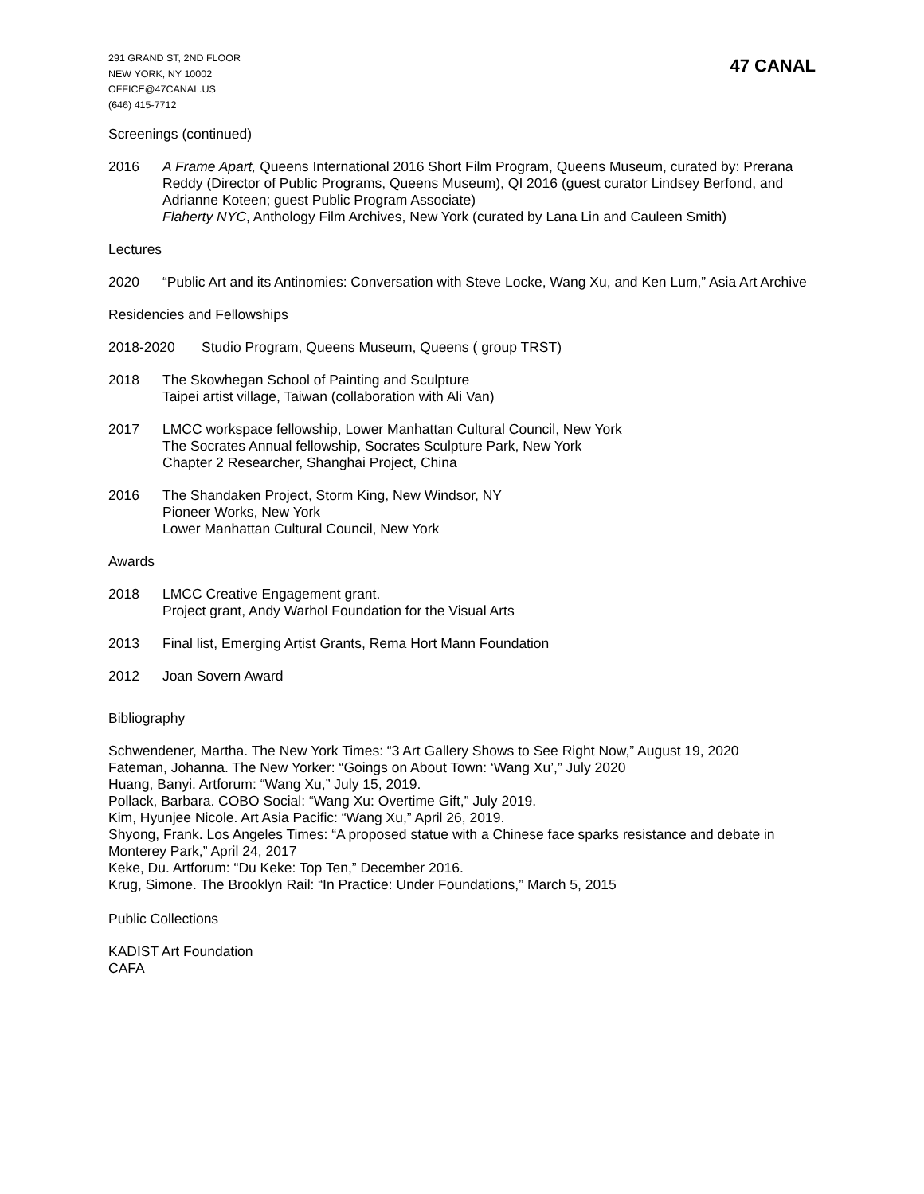291 GRAND ST, 2ND FLOOR
NEW YORK, NY 10002
OFFICE@47CANAL.US
(646) 415-7712
47 CANAL
Screenings (continued)
2016 A Frame Apart, Queens International 2016 Short Film Program, Queens Museum, curated by: Prerana Reddy (Director of Public Programs, Queens Museum), QI 2016 (guest curator Lindsey Berfond, and Adrianne Koteen; guest Public Program Associate)
Flaherty NYC, Anthology Film Archives, New York (curated by Lana Lin and Cauleen Smith)
Lectures
2020 “Public Art and its Antinomies: Conversation with Steve Locke, Wang Xu, and Ken Lum,” Asia Art Archive
Residencies and Fellowships
2018-2020 Studio Program, Queens Museum, Queens ( group TRST)
2018 The Skowhegan School of Painting and Sculpture
Taipei artist village, Taiwan (collaboration with Ali Van)
2017 LMCC workspace fellowship, Lower Manhattan Cultural Council, New York
The Socrates Annual fellowship, Socrates Sculpture Park, New York
Chapter 2 Researcher, Shanghai Project, China
2016 The Shandaken Project, Storm King, New Windsor, NY
Pioneer Works, New York
Lower Manhattan Cultural Council, New York
Awards
2018 LMCC Creative Engagement grant.
Project grant, Andy Warhol Foundation for the Visual Arts
2013 Final list, Emerging Artist Grants, Rema Hort Mann Foundation
2012 Joan Sovern Award
Bibliography
Schwendener, Martha. The New York Times: “3 Art Gallery Shows to See Right Now,” August 19, 2020
Fateman, Johanna. The New Yorker: “Goings on About Town: ‘Wang Xu’,” July 2020
Huang, Banyi. Artforum: “Wang Xu,” July 15, 2019.
Pollack, Barbara. COBO Social: “Wang Xu: Overtime Gift,” July 2019.
Kim, Hyunjee Nicole. Art Asia Pacific: “Wang Xu,” April 26, 2019.
Shyong, Frank. Los Angeles Times: “A proposed statue with a Chinese face sparks resistance and debate in Monterey Park,” April 24, 2017
Keke, Du. Artforum: “Du Keke: Top Ten,” December 2016.
Krug, Simone. The Brooklyn Rail: “In Practice: Under Foundations,” March 5, 2015
Public Collections
KADIST Art Foundation
CAFA